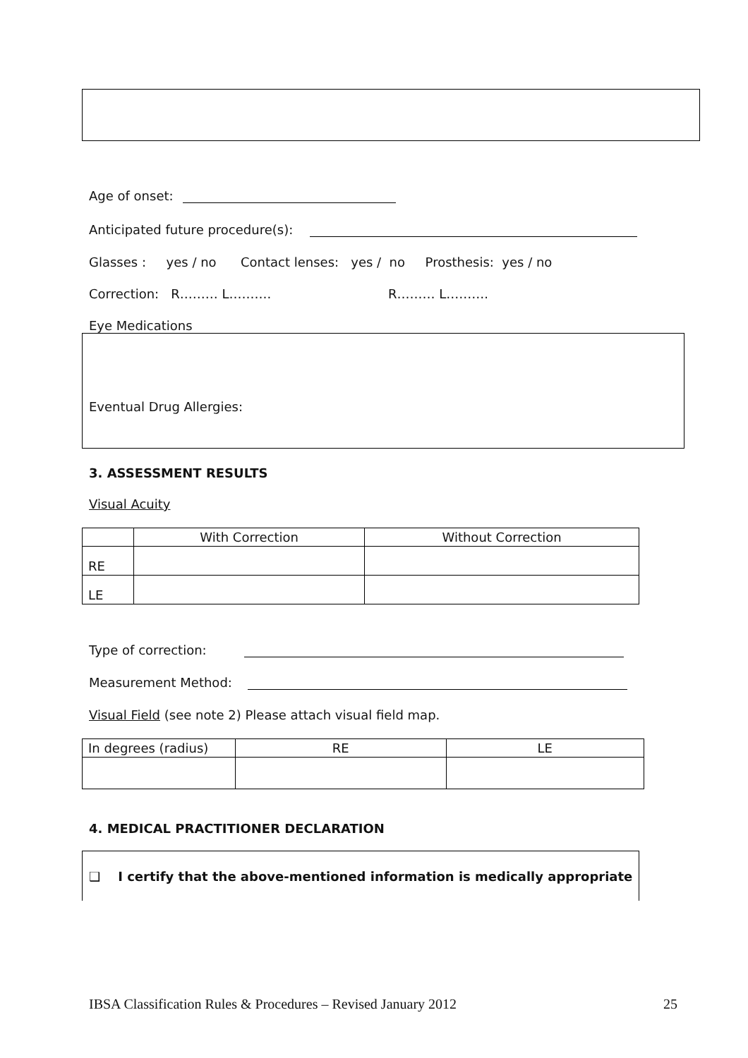Age of onset:
Anticipated future procedure(s):
Glasses : yes / no Contact lenses: yes / no Prosthesis: yes / no
Correction: R……… L………. R……… L……….
Eye Medications
Eventual Drug Allergies:
3. ASSESSMENT RESULTS
Visual Acuity
| | With Correction | Without Correction |
| RE | | |
| LE | | |
Type of correction:
Measurement Method:
Visual Field (see note 2) Please attach visual field map.
| In degrees (radius) | RE | LE |
4. MEDICAL PRACTITIONER DECLARATION
❑ I certify that the above-mentioned information is medically appropriate
IBSA Classification Rules & Procedures – Revised January 2012 25